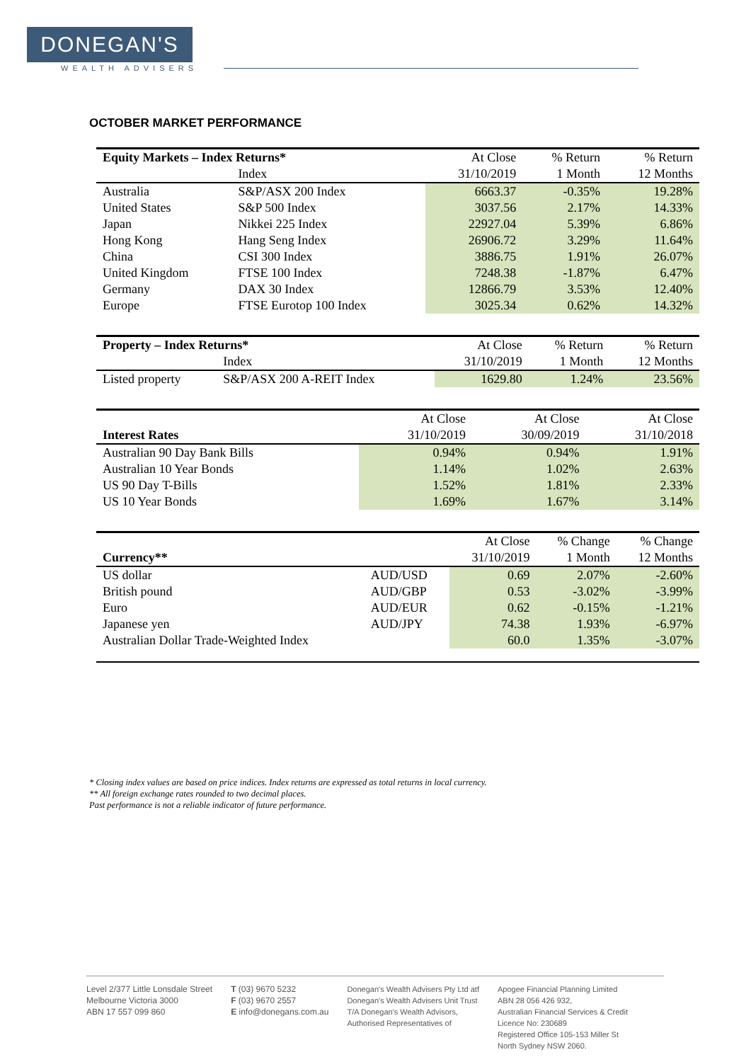DONEGAN'S
WEALTH ADVISERS
OCTOBER MARKET PERFORMANCE
| Equity Markets – Index Returns* | | At Close | % Return | % Return |
| --- | --- | --- | --- | --- |
| | Index | 31/10/2019 | 1 Month | 12 Months |
| Australia | S&P/ASX 200 Index | 6663.37 | -0.35% | 19.28% |
| United States | S&P 500 Index | 3037.56 | 2.17% | 14.33% |
| Japan | Nikkei 225 Index | 22927.04 | 5.39% | 6.86% |
| Hong Kong | Hang Seng Index | 26906.72 | 3.29% | 11.64% |
| China | CSI 300 Index | 3886.75 | 1.91% | 26.07% |
| United Kingdom | FTSE 100 Index | 7248.38 | -1.87% | 6.47% |
| Germany | DAX 30 Index | 12866.79 | 3.53% | 12.40% |
| Europe | FTSE Eurotop 100 Index | 3025.34 | 0.62% | 14.32% |
| Property – Index Returns* | | At Close | % Return | % Return |
| --- | --- | --- | --- | --- |
| | Index | 31/10/2019 | 1 Month | 12 Months |
| Listed property | S&P/ASX 200 A-REIT Index | 1629.80 | 1.24% | 23.56% |
| | At Close | At Close | At Close |
| --- | --- | --- | --- |
| Interest Rates | 31/10/2019 | 30/09/2019 | 31/10/2018 |
| Australian 90 Day Bank Bills | 0.94% | 0.94% | 1.91% |
| Australian 10 Year Bonds | 1.14% | 1.02% | 2.63% |
| US 90 Day T-Bills | 1.52% | 1.81% | 2.33% |
| US 10 Year Bonds | 1.69% | 1.67% | 3.14% |
| | | At Close | % Change | % Change |
| --- | --- | --- | --- | --- |
| Currency** | | 31/10/2019 | 1 Month | 12 Months |
| US dollar | AUD/USD | 0.69 | 2.07% | -2.60% |
| British pound | AUD/GBP | 0.53 | -3.02% | -3.99% |
| Euro | AUD/EUR | 0.62 | -0.15% | -1.21% |
| Japanese yen | AUD/JPY | 74.38 | 1.93% | -6.97% |
| Australian Dollar Trade-Weighted Index | | 60.0 | 1.35% | -3.07% |
* Closing index values are based on price indices. Index returns are expressed as total returns in local currency.
** All foreign exchange rates rounded to two decimal places.
Past performance is not a reliable indicator of future performance.
Level 2/377 Little Lonsdale Street
Melbourne Victoria 3000
ABN 17 557 099 860
T (03) 9670 5232
F (03) 9670 2557
E info@donegans.com.au
Donegan's Wealth Advisers Pty Ltd atf
Donegan's Wealth Advisers Unit Trust
T/A Donegan's Wealth Advisors,
Authorised Representatives of
Apogee Financial Planning Limited
ABN 28 056 426 932,
Australian Financial Services & Credit
Licence No: 230689
Registered Office 105-153 Miller St
North Sydney NSW 2060.